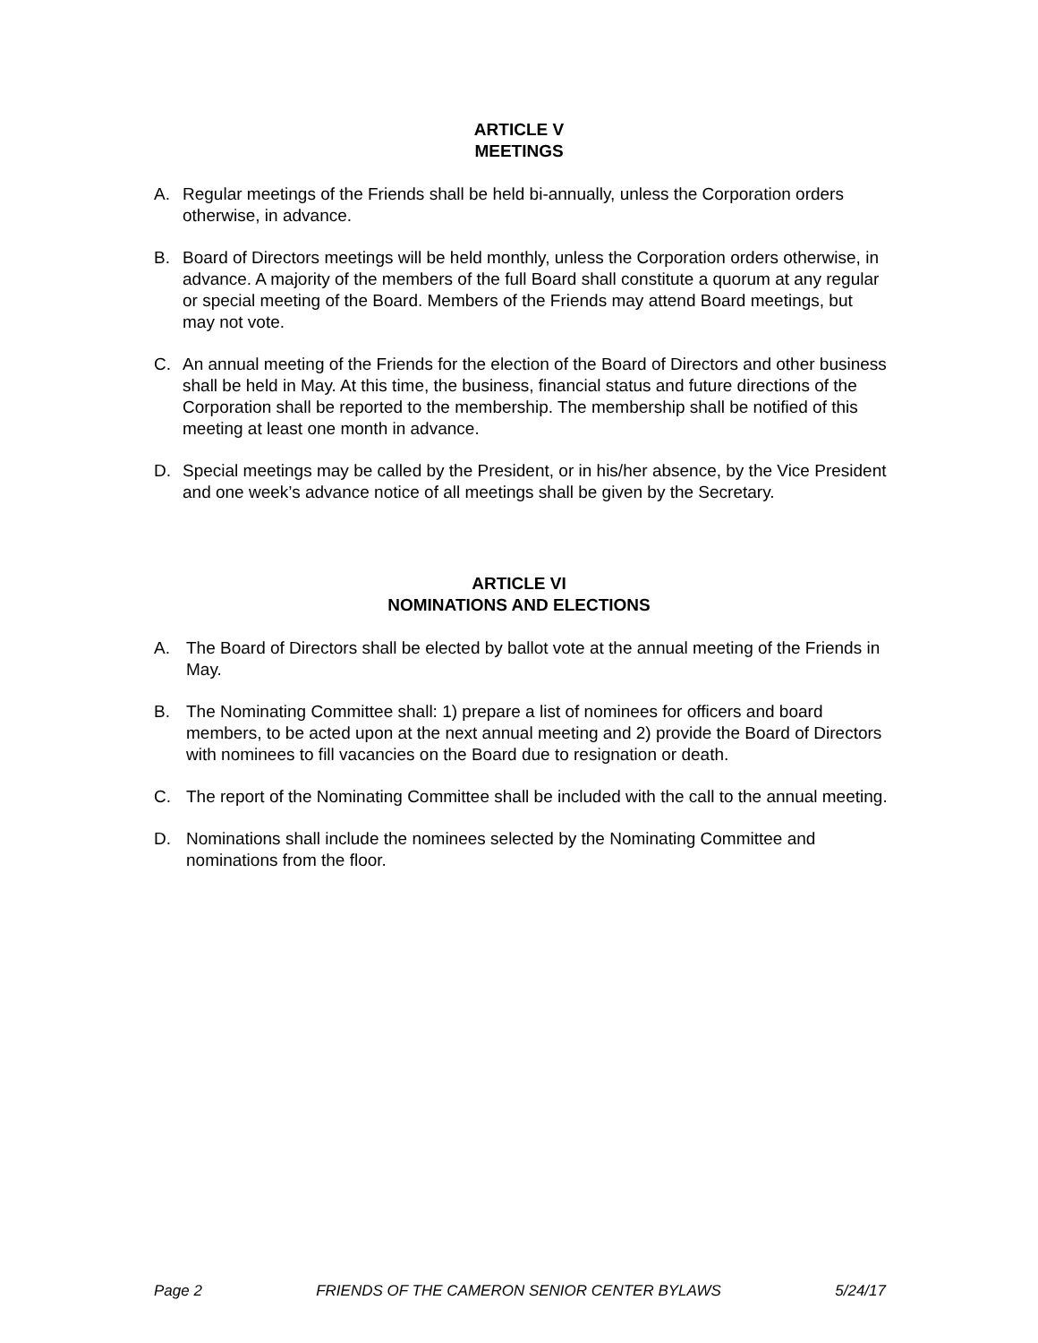ARTICLE V
MEETINGS
A. Regular meetings of the Friends shall be held bi-annually, unless the Corporation orders otherwise, in advance.
B. Board of Directors meetings will be held monthly, unless the Corporation orders otherwise, in advance. A majority of the members of the full Board shall constitute a quorum at any regular or special meeting of the Board. Members of the Friends may attend Board meetings, but may not vote.
C. An annual meeting of the Friends for the election of the Board of Directors and other business shall be held in May. At this time, the business, financial status and future directions of the Corporation shall be reported to the membership. The membership shall be notified of this meeting at least one month in advance.
D. Special meetings may be called by the President, or in his/her absence, by the Vice President and one week’s advance notice of all meetings shall be given by the Secretary.
ARTICLE VI
NOMINATIONS AND ELECTIONS
A. The Board of Directors shall be elected by ballot vote at the annual meeting of the Friends in May.
B. The Nominating Committee shall: 1) prepare a list of nominees for officers and board members, to be acted upon at the next annual meeting and 2) provide the Board of Directors with nominees to fill vacancies on the Board due to resignation or death.
C. The report of the Nominating Committee shall be included with the call to the annual meeting.
D. Nominations shall include the nominees selected by the Nominating Committee and nominations from the floor.
Page 2 FRIENDS OF THE CAMERON SENIOR CENTER BYLAWS 5/24/17